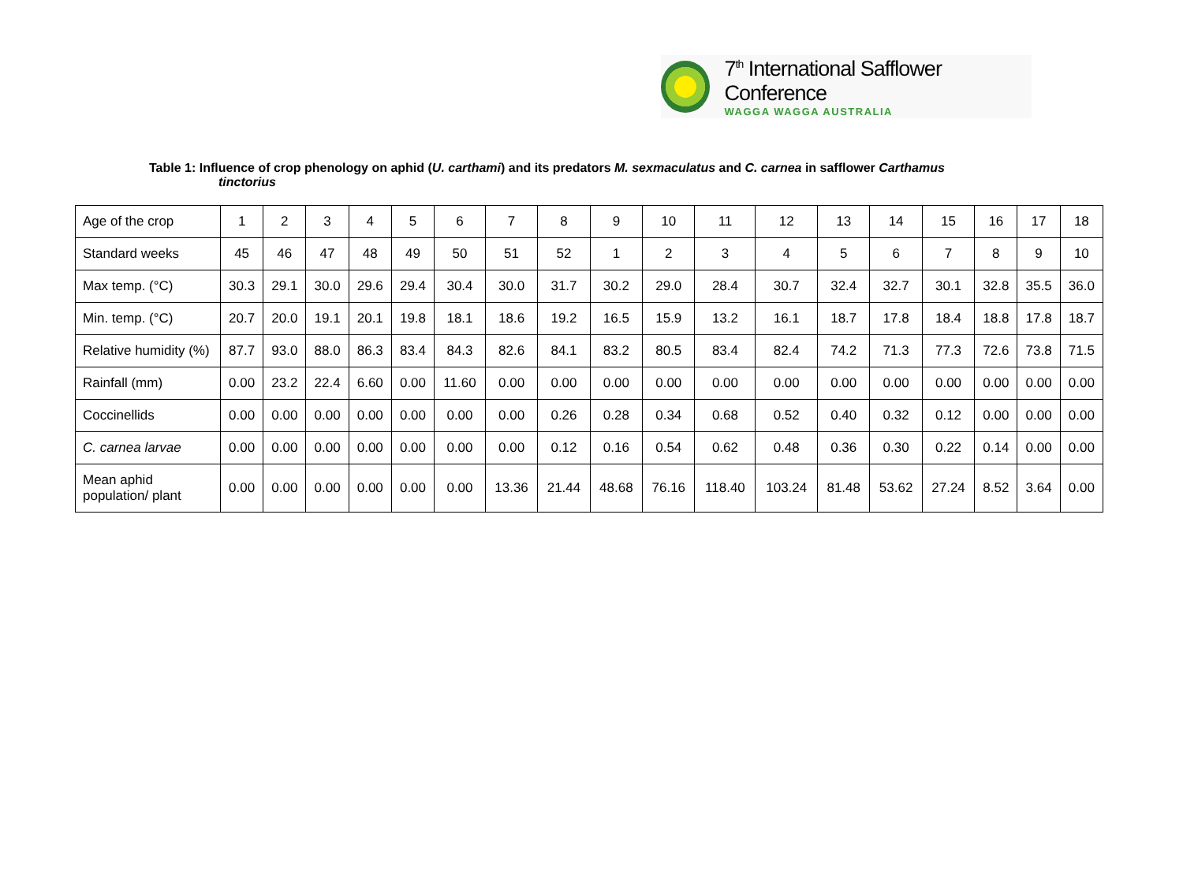7<sup>th</sup> International Safflower Conference
WAGGA WAGGA AUSTRALIA
Table 1: Influence of crop phenology on aphid (U. carthami) and its predators M. sexmaculatus and C. carnea in safflower Carthamus
tinctorius
| Age of the crop | 1 | 2 | 3 | 4 | 5 | 6 | 7 | 8 | 9 | 10 | 11 | 12 | 13 | 14 | 15 | 16 | 17 | 18 |
| Standard weeks | 45 | 46 | 47 | 48 | 49 | 50 | 51 | 52 | 1 | 2 | 3 | 4 | 5 | 6 | 7 | 8 | 9 | 10 |
| Max temp. (°C) | 30.3 | 29.1 | 30.0 | 29.6 | 29.4 | 30.4 | 30.0 | 31.7 | 30.2 | 29.0 | 28.4 | 30.7 | 32.4 | 32.7 | 30.1 | 32.8 | 35.5 | 36.0 |
| Min. temp. (°C) | 20.7 | 20.0 | 19.1 | 20.1 | 19.8 | 18.1 | 18.6 | 19.2 | 16.5 | 15.9 | 13.2 | 16.1 | 18.7 | 17.8 | 18.4 | 18.8 | 17.8 | 18.7 |
| Relative humidity (%) | 87.7 | 93.0 | 88.0 | 86.3 | 83.4 | 84.3 | 82.6 | 84.1 | 83.2 | 80.5 | 83.4 | 82.4 | 74.2 | 71.3 | 77.3 | 72.6 | 73.8 | 71.5 |
| Rainfall (mm) | 0.00 | 23.2 | 22.4 | 6.60 | 0.00 | 11.60 | 0.00 | 0.00 | 0.00 | 0.00 | 0.00 | 0.00 | 0.00 | 0.00 | 0.00 | 0.00 | 0.00 | 0.00 |
| Coccinellids | 0.00 | 0.00 | 0.00 | 0.00 | 0.00 | 0.00 | 0.00 | 0.26 | 0.28 | 0.34 | 0.68 | 0.52 | 0.40 | 0.32 | 0.12 | 0.00 | 0.00 | 0.00 |
| C. carnea larvae | 0.00 | 0.00 | 0.00 | 0.00 | 0.00 | 0.00 | 0.00 | 0.12 | 0.16 | 0.54 | 0.62 | 0.48 | 0.36 | 0.30 | 0.22 | 0.14 | 0.00 | 0.00 |
| Mean aphid population/ plant | 0.00 | 0.00 | 0.00 | 0.00 | 0.00 | 0.00 | 13.36 | 21.44 | 48.68 | 76.16 | 118.40 | 103.24 | 81.48 | 53.62 | 27.24 | 8.52 | 3.64 | 0.00 |